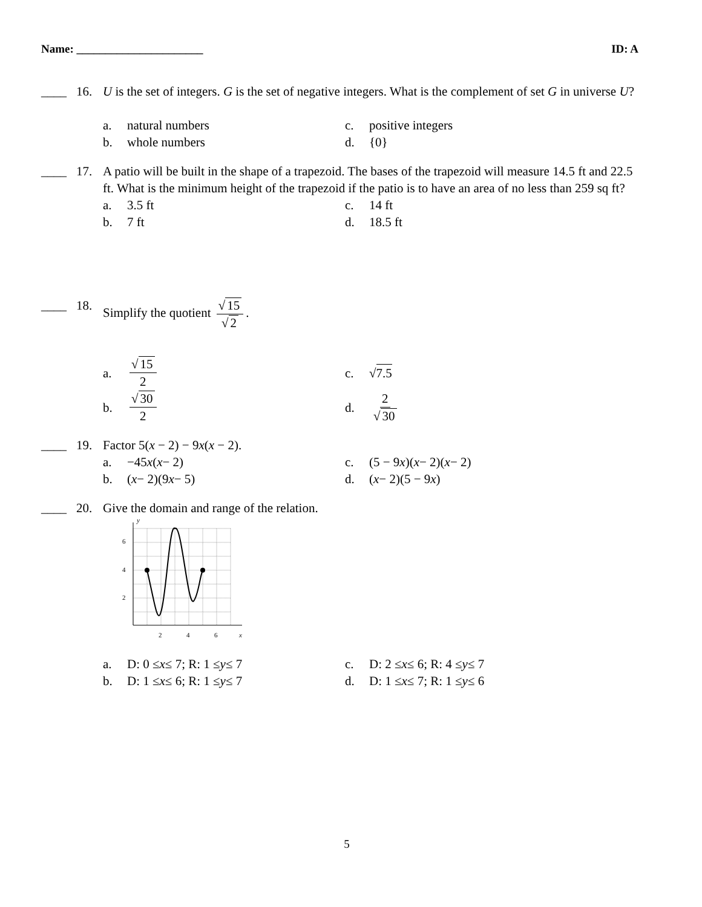Name: ______________________ ID: A
____ 16. U is the set of integers. G is the set of negative integers. What is the complement of set G in universe U?
a. natural numbers
c. positive integers
b. whole numbers
d. {0}
____ 17. A patio will be built in the shape of a trapezoid. The bases of the trapezoid will measure 14.5 ft and 22.5 ft. What is the minimum height of the trapezoid if the patio is to have an area of no less than 259 sq ft?
a. 3.5 ft
c. 14 ft
b. 7 ft
d. 18.5 ft
____ 18. Simplify the quotient √ 15 √ 2.
a. √ 15 2
c. √ 7.5
b. √ 30 2
d. 2 √ 30
____ 19. Factor 5(x − 2) − 9x(x − 2).
a. −45 x (x − 2)
c. (5 − 9 x)(x − 2)(x − 2)
b. (x − 2)(9 x − 5)
d. (x − 2)(5 − 9 x)
____ 20. Give the domain and range of the relation.
y
6
4
2
2
4
6
x
a. D: 0 ≤ x ≤ 7; R: 1 ≤ y ≤ 7
c. D: 2 ≤ x ≤ 6; R: 4 ≤ y ≤ 7
b. D: 1 ≤ x ≤ 6; R: 1 ≤ y ≤ 7
d. D: 1 ≤ x ≤ 7; R: 1 ≤ y ≤ 6
5